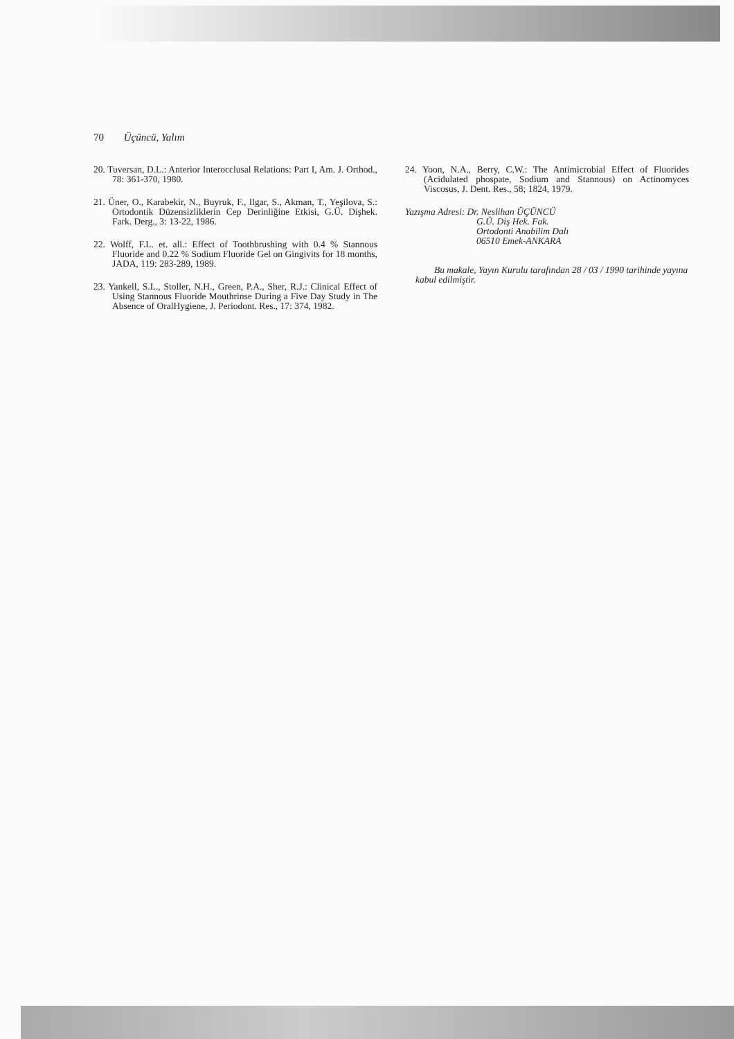70 Üçüncü, Yalım
20. Tuversan, D.L.: Anterior Interocclusal Relations: Part I, Am. J. Orthod., 78: 361-370, 1980.
21. Üner, O., Karabekir, N., Buyruk, F., Ilgar, S., Akman, T., Yeşilova, S.: Ortodontik Düzensizliklerin Cep Derinliğine Etkisi, G.Ü. Dişhek. Fark. Derg., 3: 13-22, 1986.
22. Wolff, F.L. et. all.: Effect of Toothbrushing with 0.4 % Stannous Fluoride and 0.22 % Sodium Fluoride Gel on Gingivits for 18 months, JADA, 119: 283-289, 1989.
23. Yankell, S.L., Stoller, N.H., Green, P.A., Sher, R.J.: Clinical Effect of Using Stannous Fluoride Mouthrinse During a Five Day Study in The Absence of OralHygiene, J. Periodont. Res., 17: 374, 1982.
24. Yoon, N.A., Berry, C.W.: The Antimicrobial Effect of Fluorides (Acidulated phospate, Sodium and Stannous) on Actinomyces Viscosus, J. Dent. Res., 58; 1824, 1979.
Yazışma Adresi: Dr. Neslihan ÜÇÜNCÜ
G.Ü. Diş Hek. Fak.
Ortodonti Anabilim Dalı
06510 Emek-ANKARA
Bu makale, Yayın Kurulu tarafından 28 / 03 / 1990 tarihinde yayına kabul edilmiştir.